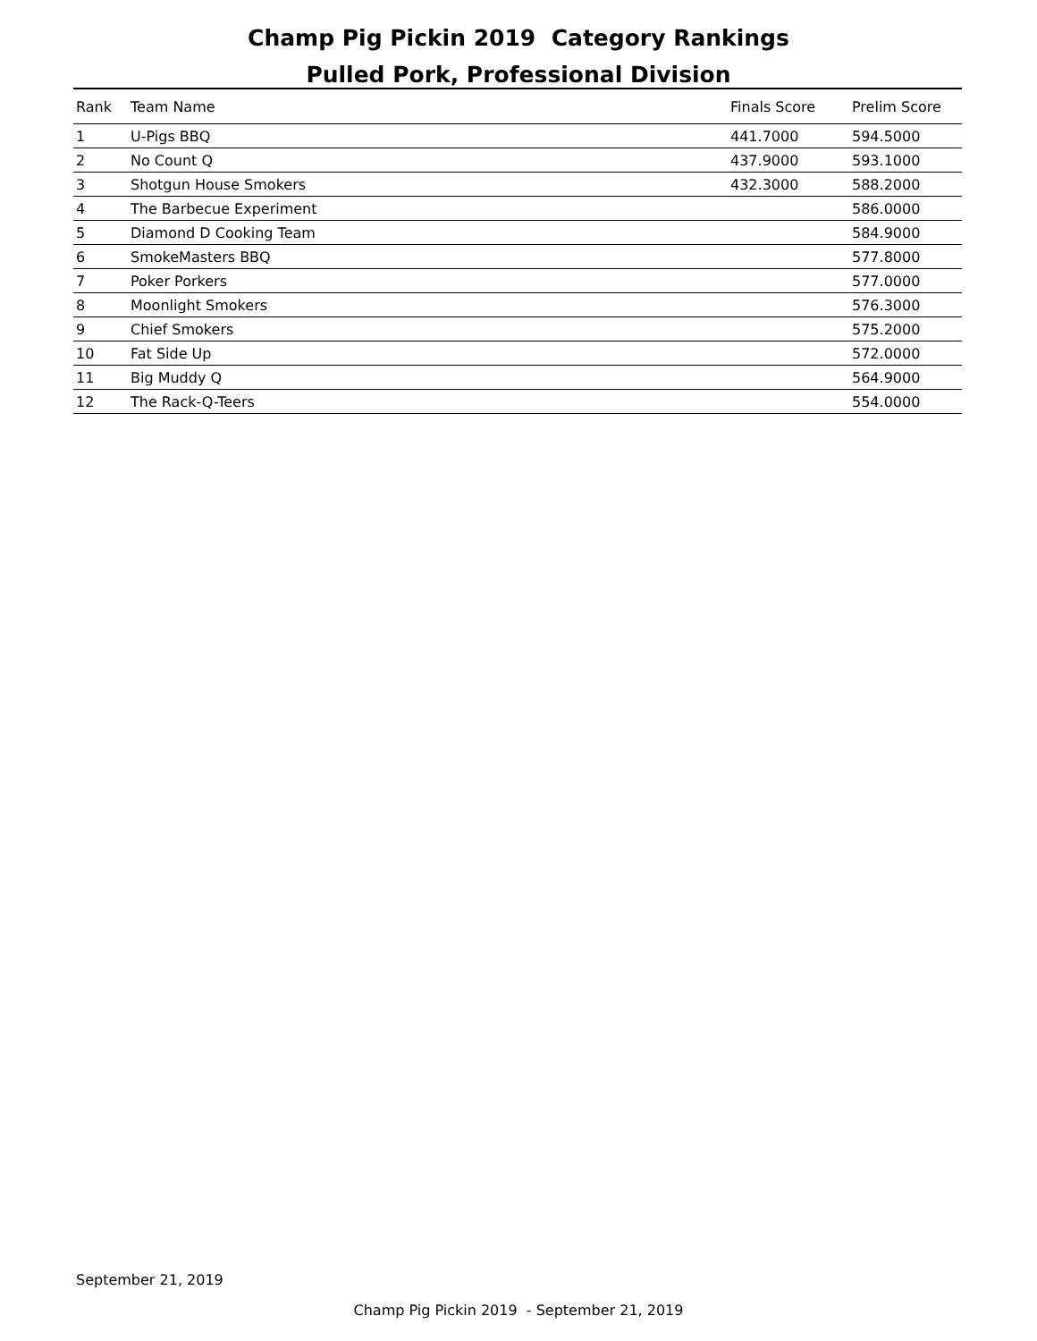Champ Pig Pickin 2019 Category Rankings
Pulled Pork, Professional Division
| Rank | Team Name | Finals Score | Prelim Score |
| --- | --- | --- | --- |
| 1 | U-Pigs BBQ | 441.7000 | 594.5000 |
| 2 | No Count Q | 437.9000 | 593.1000 |
| 3 | Shotgun House Smokers | 432.3000 | 588.2000 |
| 4 | The Barbecue Experiment | | 586.0000 |
| 5 | Diamond D Cooking Team | | 584.9000 |
| 6 | SmokeMasters BBQ | | 577.8000 |
| 7 | Poker Porkers | | 577.0000 |
| 8 | Moonlight Smokers | | 576.3000 |
| 9 | Chief Smokers | | 575.2000 |
| 10 | Fat Side Up | | 572.0000 |
| 11 | Big Muddy Q | | 564.9000 |
| 12 | The Rack-Q-Teers | | 554.0000 |
September 21, 2019
Champ Pig Pickin 2019 - September 21, 2019